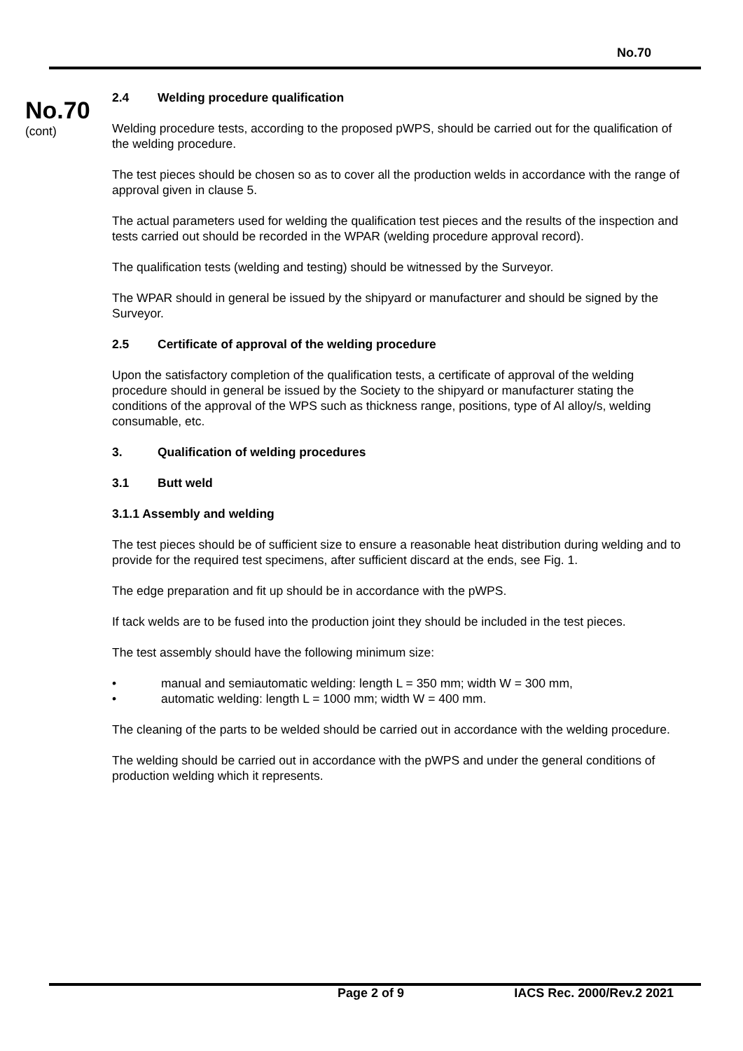No.70
No.70
(cont)
2.4 Welding procedure qualification
Welding procedure tests, according to the proposed pWPS, should be carried out for the qualification of the welding procedure.
The test pieces should be chosen so as to cover all the production welds in accordance with the range of approval given in clause 5.
The actual parameters used for welding the qualification test pieces and the results of the inspection and tests carried out should be recorded in the WPAR (welding procedure approval record).
The qualification tests (welding and testing) should be witnessed by the Surveyor.
The WPAR should in general be issued by the shipyard or manufacturer and should be signed by the Surveyor.
2.5 Certificate of approval of the welding procedure
Upon the satisfactory completion of the qualification tests, a certificate of approval of the welding procedure should in general be issued by the Society to the shipyard or manufacturer stating the conditions of the approval of the WPS such as thickness range, positions, type of Al alloy/s, welding consumable, etc.
3. Qualification of welding procedures
3.1 Butt weld
3.1.1 Assembly and welding
The test pieces should be of sufficient size to ensure a reasonable heat distribution during welding and to provide for the required test specimens, after sufficient discard at the ends, see Fig. 1.
The edge preparation and fit up should be in accordance with the pWPS.
If tack welds are to be fused into the production joint they should be included in the test pieces.
The test assembly should have the following minimum size:
• manual and semiautomatic welding: length L = 350 mm; width W = 300 mm,
• automatic welding: length L = 1000 mm; width W = 400 mm.
The cleaning of the parts to be welded should be carried out in accordance with the welding procedure.
The welding should be carried out in accordance with the pWPS and under the general conditions of production welding which it represents.
Page 2 of 9 IACS Rec. 2000/Rev.2 2021